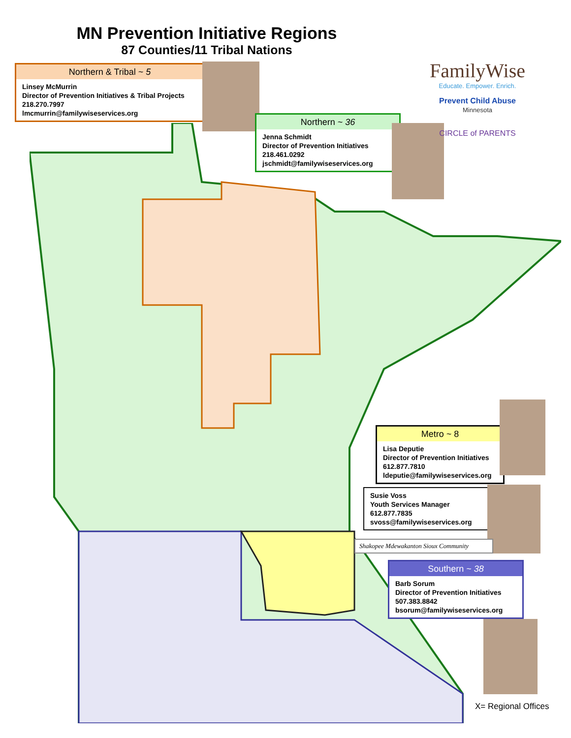MN Prevention Initiative Regions
87 Counties/11 Tribal Nations
Northern & Tribal ~ 5
Linsey McMurrin
Director of Prevention Initiatives & Tribal Projects
218.270.7997
lmcmurrin@familywiseservices.org
Northern ~ 36
Jenna Schmidt
Director of Prevention Initiatives
218.461.0292
jschmidt@familywiseservices.org
FamilyWise
Educate. Empower. Enrich.
Prevent Child Abuse
Minnesota
CIRCLE of PARENTS
Metro ~ 8
Lisa Deputie
Director of Prevention Initiatives
612.877.7810
ldeputie@familywiseservices.org
Susie Voss
Youth Services Manager
612.877.7835
svoss@familywiseservices.org
Shakopee Mdewakanton Sioux Community
Southern ~ 38
Barb Sorum
Director of Prevention Initiatives
507.383.8842
bsorum@familywiseservices.org
X= Regional Offices